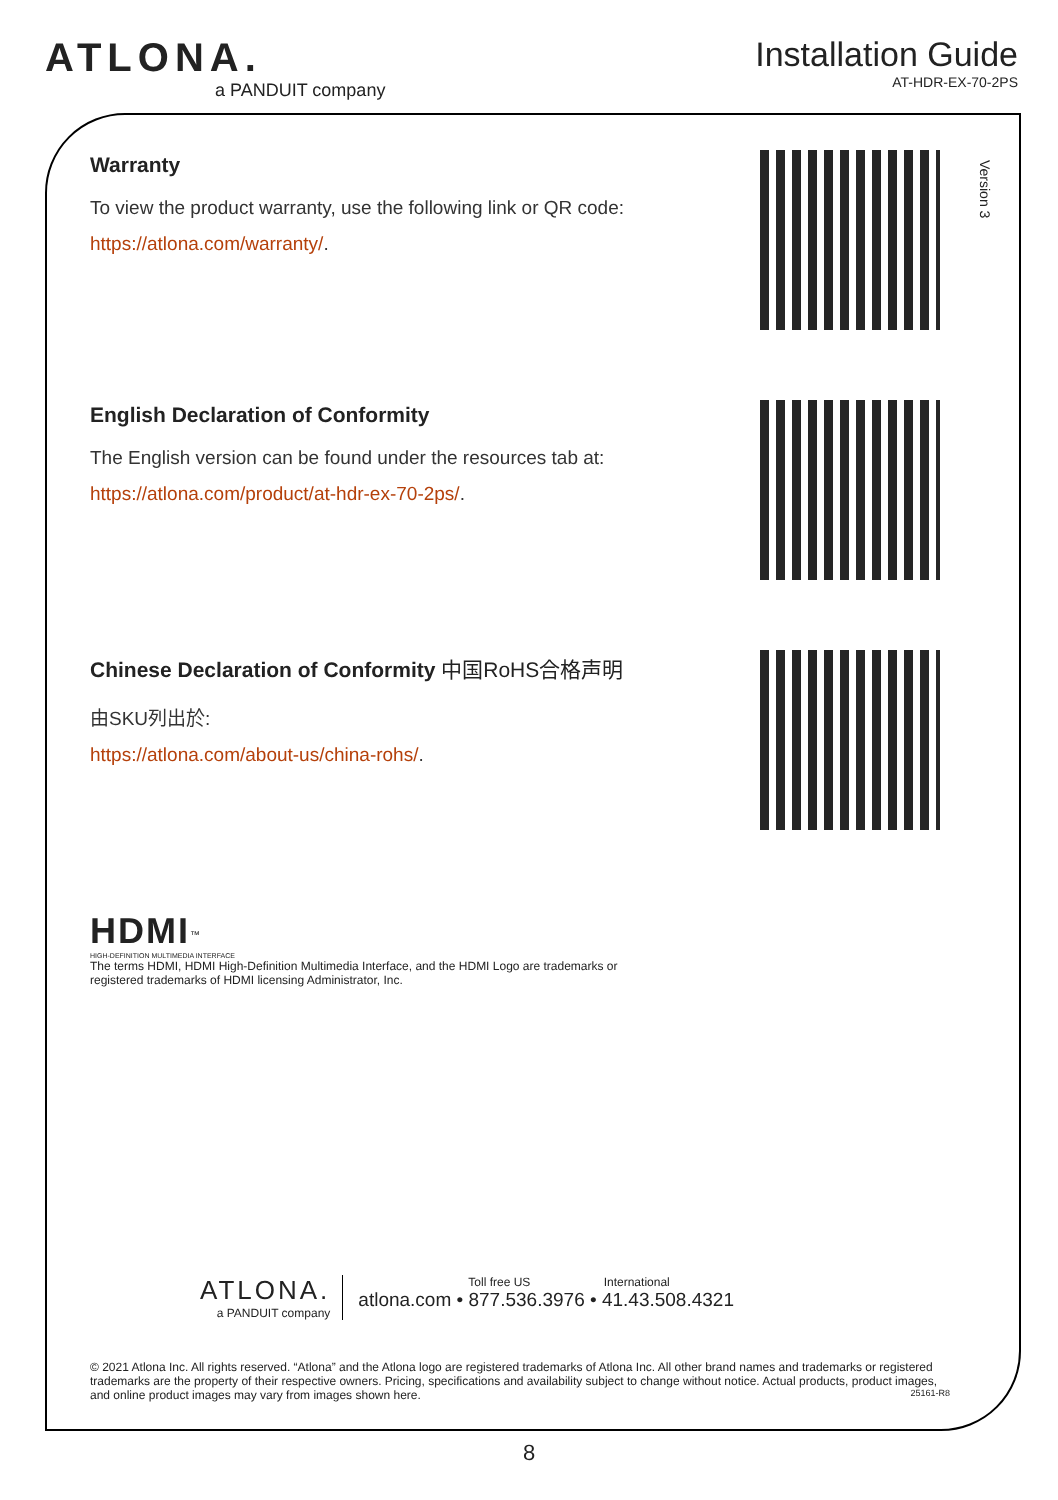ATLONA.
a PANDUIT company
Installation Guide
AT-HDR-EX-70-2PS
Version 3
Warranty
To view the product warranty, use the following link or QR code:
https://atlona.com/warranty/.
English Declaration of Conformity
The English version can be found under the resources tab at:
https://atlona.com/product/at-hdr-ex-70-2ps/.
Chinese Declaration of Conformity 中国RoHS合格声明
由SKU列出於:
https://atlona.com/about-us/china-rohs/.
HDMI<sup>™</sup>
HIGH-DEFINITION MULTIMEDIA INTERFACE
The terms HDMI, HDMI High-Definition Multimedia Interface, and the HDMI Logo are trademarks or registered trademarks of HDMI licensing Administrator, Inc.
ATLONA.
a PANDUIT company
Toll free US International
atlona.com • 877.536.3976 • 41.43.508.4321
© 2021 Atlona Inc. All rights reserved. “Atlona” and the Atlona logo are registered trademarks of Atlona Inc. All other brand names and trademarks or registered trademarks are the property of their respective owners. Pricing, specifications and availability subject to change without notice. Actual products, product images, and online product images may vary from images shown here. 25161-R8
8